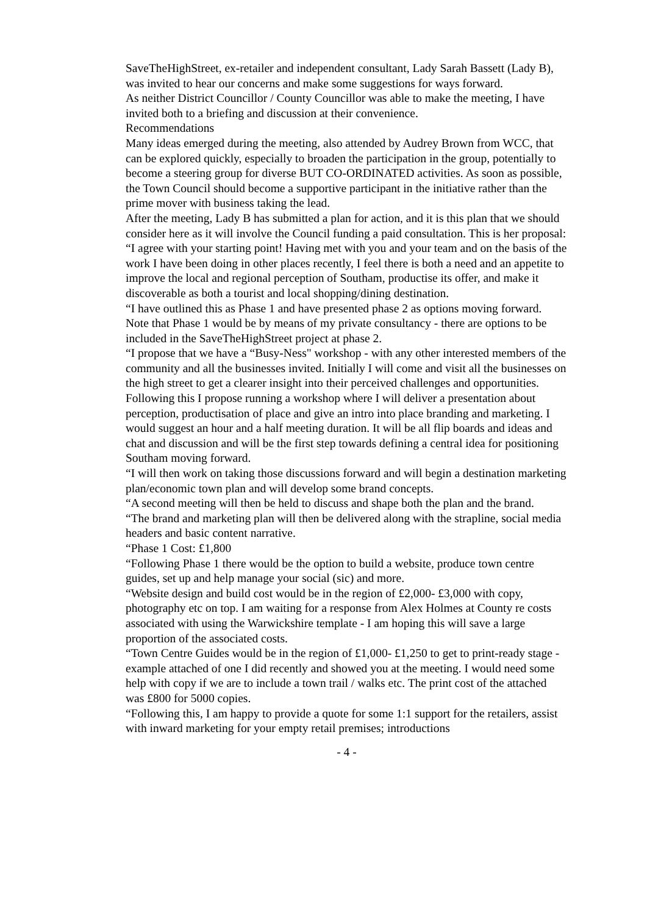SaveTheHighStreet, ex-retailer and independent consultant, Lady Sarah Bassett (Lady B), was invited to hear our concerns and make some suggestions for ways forward.
As neither District Councillor / County Councillor was able to make the meeting, I have invited both to a briefing and discussion at their convenience.
Recommendations
Many ideas emerged during the meeting, also attended by Audrey Brown from WCC, that can be explored quickly, especially to broaden the participation in the group, potentially to become a steering group for diverse BUT CO-ORDINATED activities. As soon as possible, the Town Council should become a supportive participant in the initiative rather than the prime mover with business taking the lead.
After the meeting, Lady B has submitted a plan for action, and it is this plan that we should consider here as it will involve the Council funding a paid consultation. This is her proposal:
“I agree with your starting point! Having met with you and your team and on the basis of the work I have been doing in other places recently, I feel there is both a need and an appetite to improve the local and regional perception of Southam, productise its offer, and make it discoverable as both a tourist and local shopping/dining destination.
“I have outlined this as Phase 1 and have presented phase 2 as options moving forward. Note that Phase 1 would be by means of my private consultancy - there are options to be included in the SaveTheHighStreet project at phase 2.
“I propose that we have a “Busy-Ness" workshop - with any other interested members of the community and all the businesses invited. Initially I will come and visit all the businesses on the high street to get a clearer insight into their perceived challenges and opportunities. Following this I propose running a workshop where I will deliver a presentation about perception, productisation of place and give an intro into place branding and marketing. I would suggest an hour and a half meeting duration. It will be all flip boards and ideas and chat and discussion and will be the first step towards defining a central idea for positioning Southam moving forward.
“I will then work on taking those discussions forward and will begin a destination marketing plan/economic town plan and will develop some brand concepts.
“A second meeting will then be held to discuss and shape both the plan and the brand.
“The brand and marketing plan will then be delivered along with the strapline, social media headers and basic content narrative.
“Phase 1 Cost: £1,800
“Following Phase 1 there would be the option to build a website, produce town centre guides, set up and help manage your social (sic) and more.
“Website design and build cost would be in the region of £2,000- £3,000 with copy, photography etc on top. I am waiting for a response from Alex Holmes at County re costs associated with using the Warwickshire template - I am hoping this will save a large proportion of the associated costs.
“Town Centre Guides would be in the region of £1,000- £1,250 to get to print-ready stage - example attached of one I did recently and showed you at the meeting. I would need some help with copy if we are to include a town trail / walks etc. The print cost of the attached was £800 for 5000 copies.
“Following this, I am happy to provide a quote for some 1:1 support for the retailers, assist with inward marketing for your empty retail premises; introductions
- 4 -